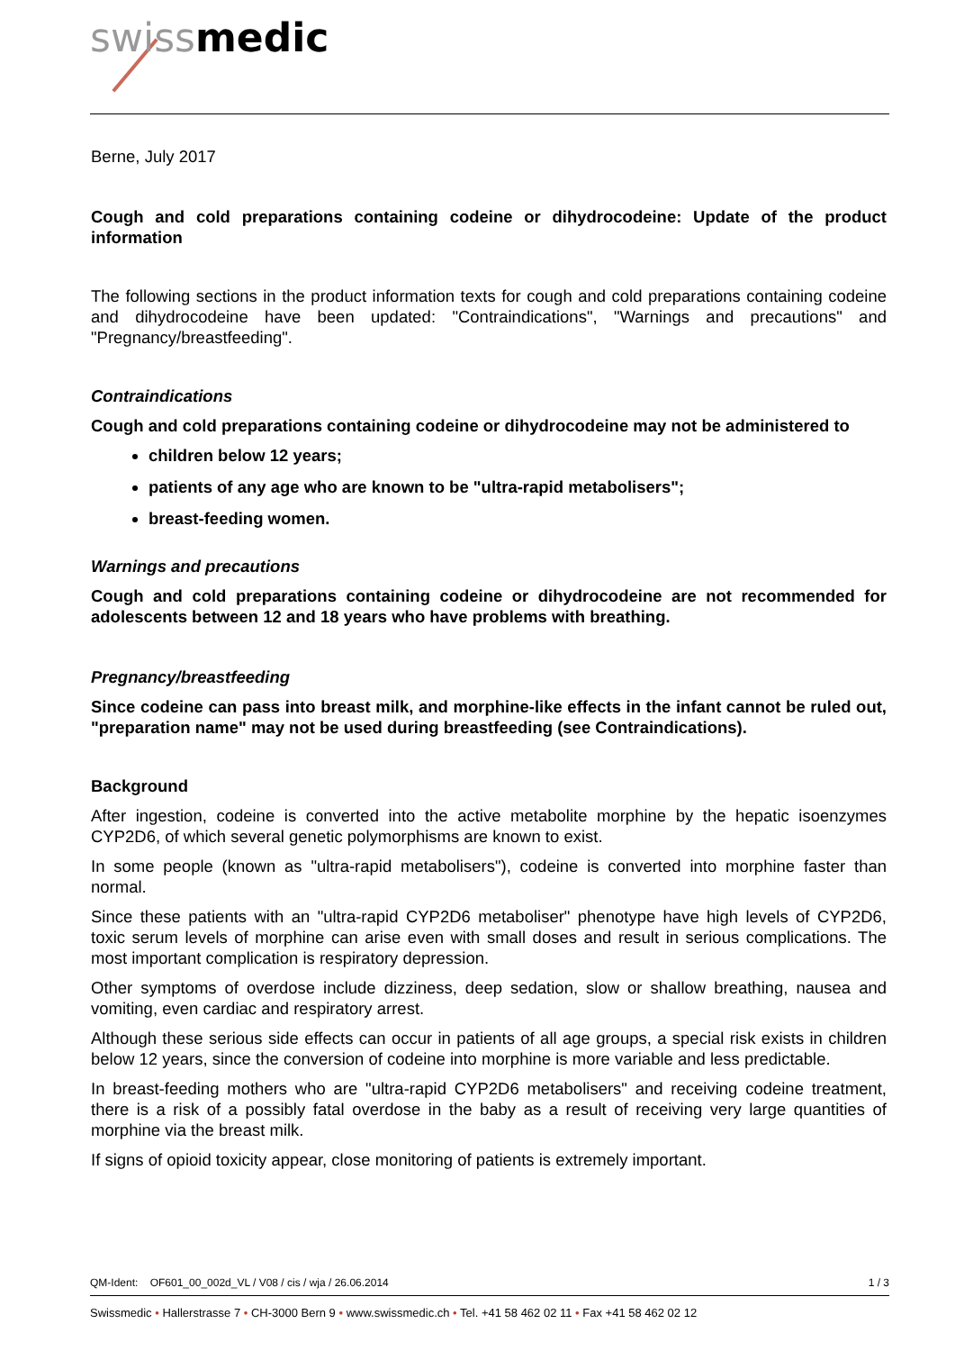swiss medic
Berne, July 2017
Cough and cold preparations containing codeine or dihydrocodeine: Update of the product information
The following sections in the product information texts for cough and cold preparations containing codeine and dihydrocodeine have been updated: "Contraindications", "Warnings and precautions" and "Pregnancy/breastfeeding".
Contraindications
Cough and cold preparations containing codeine or dihydrocodeine may not be administered to
children below 12 years;
patients of any age who are known to be "ultra-rapid metabolisers";
breast-feeding women.
Warnings and precautions
Cough and cold preparations containing codeine or dihydrocodeine are not recommended for adolescents between 12 and 18 years who have problems with breathing.
Pregnancy/breastfeeding
Since codeine can pass into breast milk, and morphine-like effects in the infant cannot be ruled out, "preparation name" may not be used during breastfeeding (see Contraindications).
Background
After ingestion, codeine is converted into the active metabolite morphine by the hepatic isoenzymes CYP2D6, of which several genetic polymorphisms are known to exist.
In some people (known as "ultra-rapid metabolisers"), codeine is converted into morphine faster than normal.
Since these patients with an "ultra-rapid CYP2D6 metaboliser" phenotype have high levels of CYP2D6, toxic serum levels of morphine can arise even with small doses and result in serious complications. The most important complication is respiratory depression.
Other symptoms of overdose include dizziness, deep sedation, slow or shallow breathing, nausea and vomiting, even cardiac and respiratory arrest.
Although these serious side effects can occur in patients of all age groups, a special risk exists in children below 12 years, since the conversion of codeine into morphine is more variable and less predictable.
In breast-feeding mothers who are "ultra-rapid CYP2D6 metabolisers" and receiving codeine treatment, there is a risk of a possibly fatal overdose in the baby as a result of receiving very large quantities of morphine via the breast milk.
If signs of opioid toxicity appear, close monitoring of patients is extremely important.
QM-Ident: OF601_00_002d_VL / V08 / cis / wja / 26.06.2014 1 / 3
Swissmedic • Hallerstrasse 7 • CH-3000 Bern 9 • www.swissmedic.ch • Tel. +41 58 462 02 11 • Fax +41 58 462 02 12